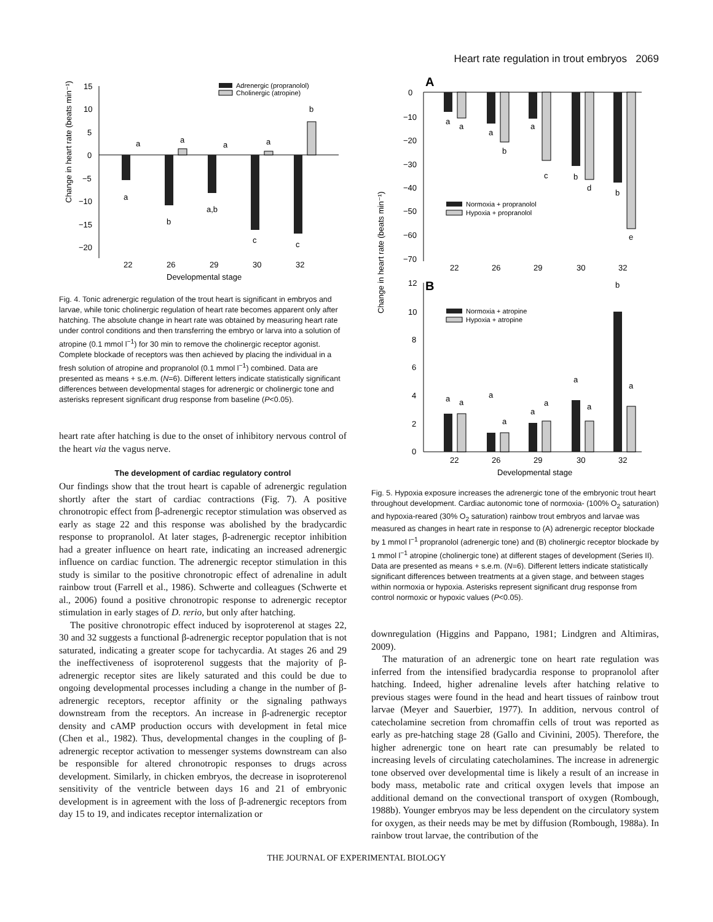Heart rate regulation in trout embryos 2069
Change in heart rate (beats min⁻¹)
15
10
5
0
−5
−10
−15
−20
Adrenergic (propranolol)
Cholinergic (atropine)
a
b
a,b
c
c
a
a
a
a
b
22
26
29
30
32
Developmental stage
Fig. 4. Tonic adrenergic regulation of the trout heart is significant in embryos and larvae, while tonic cholinergic regulation of heart rate becomes apparent only after hatching. The absolute change in heart rate was obtained by measuring heart rate under control conditions and then transferring the embryo or larva into a solution of atropine (0.1 mmol l<sup>−1</sup>) for 30 min to remove the cholinergic receptor agonist. Complete blockade of receptors was then achieved by placing the individual in a fresh solution of atropine and propranolol (0.1 mmol l<sup>−1</sup>) combined. Data are presented as means + s.e.m. (N=6). Different letters indicate statistically significant differences between developmental stages for adrenergic or cholinergic tone and asterisks represent significant drug response from baseline (P<0.05).
heart rate after hatching is due to the onset of inhibitory nervous control of the heart via the vagus nerve.
The development of cardiac regulatory control
Our findings show that the trout heart is capable of adrenergic regulation shortly after the start of cardiac contractions (Fig. 7). A positive chronotropic effect from β-adrenergic receptor stimulation was observed as early as stage 22 and this response was abolished by the bradycardic response to propranolol. At later stages, β-adrenergic receptor inhibition had a greater influence on heart rate, indicating an increased adrenergic influence on cardiac function. The adrenergic receptor stimulation in this study is similar to the positive chronotropic effect of adrenaline in adult rainbow trout (Farrell et al., 1986). Schwerte and colleagues (Schwerte et al., 2006) found a positive chronotropic response to adrenergic receptor stimulation in early stages of D. rerio, but only after hatching.
The positive chronotropic effect induced by isoproterenol at stages 22, 30 and 32 suggests a functional β-adrenergic receptor population that is not saturated, indicating a greater scope for tachycardia. At stages 26 and 29 the ineffectiveness of isoproterenol suggests that the majority of β-adrenergic receptor sites are likely saturated and this could be due to ongoing developmental processes including a change in the number of β-adrenergic receptors, receptor affinity or the signaling pathways downstream from the receptors. An increase in β-adrenergic receptor density and cAMP production occurs with development in fetal mice (Chen et al., 1982). Thus, developmental changes in the coupling of β-adrenergic receptor activation to messenger systems downstream can also be responsible for altered chronotropic responses to drugs across development. Similarly, in chicken embryos, the decrease in isoproterenol sensitivity of the ventricle between days 16 and 21 of embryonic development is in agreement with the loss of β-adrenergic receptors from day 15 to 19, and indicates receptor internalization or
Change in heart rate (beats min⁻¹)
A
0
−10
−20
−30
−40
−50
−60
−70
a
a
a
b
a
c
b
d
b
e
Normoxia + propranolol
Hypoxia + propranolol
22
26
29
30
32
B
12
10
8
6
4
2
0
a
a
a
a
a
a
a
a
b
a
Normoxia + atropine
Hypoxia + atropine
22
26
29
30
32
Developmental stage
Fig. 5. Hypoxia exposure increases the adrenergic tone of the embryonic trout heart throughout development. Cardiac autonomic tone of normoxia- (100% O<sub>2</sub> saturation) and hypoxia-reared (30% O<sub>2</sub> saturation) rainbow trout embryos and larvae was measured as changes in heart rate in response to (A) adrenergic receptor blockade by 1 mmol l<sup>−1</sup> propranolol (adrenergic tone) and (B) cholinergic receptor blockade by 1 mmol l<sup>−1</sup> atropine (cholinergic tone) at different stages of development (Series II). Data are presented as means + s.e.m. (N=6). Different letters indicate statistically significant differences between treatments at a given stage, and between stages within normoxia or hypoxia. Asterisks represent significant drug response from control normoxic or hypoxic values (P<0.05).
downregulation (Higgins and Pappano, 1981; Lindgren and Altimiras, 2009).
The maturation of an adrenergic tone on heart rate regulation was inferred from the intensified bradycardia response to propranolol after hatching. Indeed, higher adrenaline levels after hatching relative to previous stages were found in the head and heart tissues of rainbow trout larvae (Meyer and Sauerbier, 1977). In addition, nervous control of catecholamine secretion from chromaffin cells of trout was reported as early as pre-hatching stage 28 (Gallo and Civinini, 2005). Therefore, the higher adrenergic tone on heart rate can presumably be related to increasing levels of circulating catecholamines. The increase in adrenergic tone observed over developmental time is likely a result of an increase in body mass, metabolic rate and critical oxygen levels that impose an additional demand on the convectional transport of oxygen (Rombough, 1988b). Younger embryos may be less dependent on the circulatory system for oxygen, as their needs may be met by diffusion (Rombough, 1988a). In rainbow trout larvae, the contribution of the
THE JOURNAL OF EXPERIMENTAL BIOLOGY